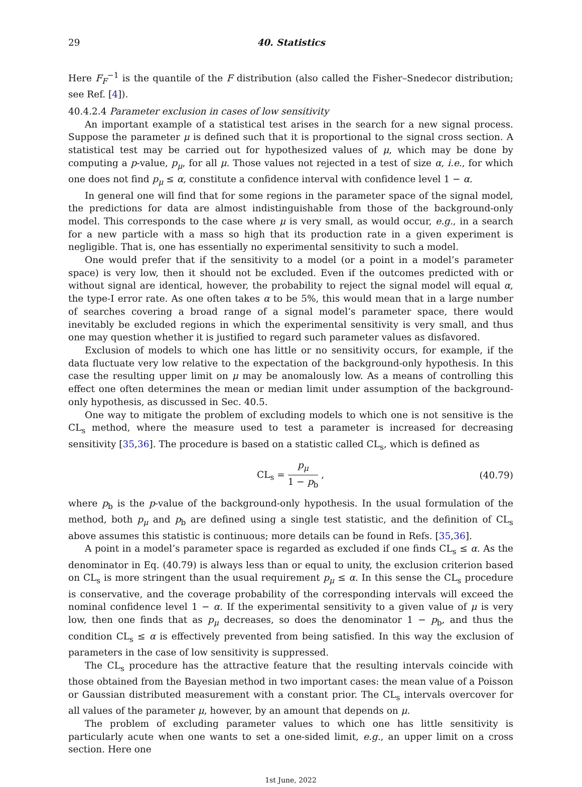29 40. Statistics
Here F<sub>F</sub><sup>−1</sup> is the quantile of the F distribution (also called the Fisher–Snedecor distribution; see Ref. [4]).
40.4.2.4 Parameter exclusion in cases of low sensitivity
An important example of a statistical test arises in the search for a new signal process. Suppose the parameter μ is defined such that it is proportional to the signal cross section. A statistical test may be carried out for hypothesized values of μ, which may be done by computing a p-value, p<sub>μ</sub>, for all μ. Those values not rejected in a test of size α, i.e., for which one does not find p<sub>μ</sub> ≤ α, constitute a confidence interval with confidence level 1 − α.
In general one will find that for some regions in the parameter space of the signal model, the predictions for data are almost indistinguishable from those of the background-only model. This corresponds to the case where μ is very small, as would occur, e.g., in a search for a new particle with a mass so high that its production rate in a given experiment is negligible. That is, one has essentially no experimental sensitivity to such a model.
One would prefer that if the sensitivity to a model (or a point in a model’s parameter space) is very low, then it should not be excluded. Even if the outcomes predicted with or without signal are identical, however, the probability to reject the signal model will equal α, the type-I error rate. As one often takes α to be 5%, this would mean that in a large number of searches covering a broad range of a signal model’s parameter space, there would inevitably be excluded regions in which the experimental sensitivity is very small, and thus one may question whether it is justified to regard such parameter values as disfavored.
Exclusion of models to which one has little or no sensitivity occurs, for example, if the data fluctuate very low relative to the expectation of the background-only hypothesis. In this case the resulting upper limit on μ may be anomalously low. As a means of controlling this effect one often determines the mean or median limit under assumption of the background-only hypothesis, as discussed in Sec. 40.5.
One way to mitigate the problem of excluding models to which one is not sensitive is the CL<sub>s</sub> method, where the measure used to test a parameter is increased for decreasing sensitivity [35,36]. The procedure is based on a statistic called CL<sub>s</sub>, which is defined as
CL<sub>s</sub> = p<sub>μ</sub> 1 − p<sub>b</sub> , (40.79)
where p<sub>b</sub> is the p-value of the background-only hypothesis. In the usual formulation of the method, both p<sub>μ</sub> and p<sub>b</sub> are defined using a single test statistic, and the definition of CL<sub>s</sub> above assumes this statistic is continuous; more details can be found in Refs. [35,36].
A point in a model’s parameter space is regarded as excluded if one finds CL<sub>s</sub> ≤ α. As the denominator in Eq. (40.79) is always less than or equal to unity, the exclusion criterion based on CL<sub>s</sub> is more stringent than the usual requirement p<sub>μ</sub> ≤ α. In this sense the CL<sub>s</sub> procedure is conservative, and the coverage probability of the corresponding intervals will exceed the nominal confidence level 1 − α. If the experimental sensitivity to a given value of μ is very low, then one finds that as p<sub>μ</sub> decreases, so does the denominator 1 − p<sub>b</sub>, and thus the condition CL<sub>s</sub> ≤ α is effectively prevented from being satisfied. In this way the exclusion of parameters in the case of low sensitivity is suppressed.
The CL<sub>s</sub> procedure has the attractive feature that the resulting intervals coincide with those obtained from the Bayesian method in two important cases: the mean value of a Poisson or Gaussian distributed measurement with a constant prior. The CL<sub>s</sub> intervals overcover for all values of the parameter μ, however, by an amount that depends on μ.
The problem of excluding parameter values to which one has little sensitivity is particularly acute when one wants to set a one-sided limit, e.g., an upper limit on a cross section. Here one
1st June, 2022